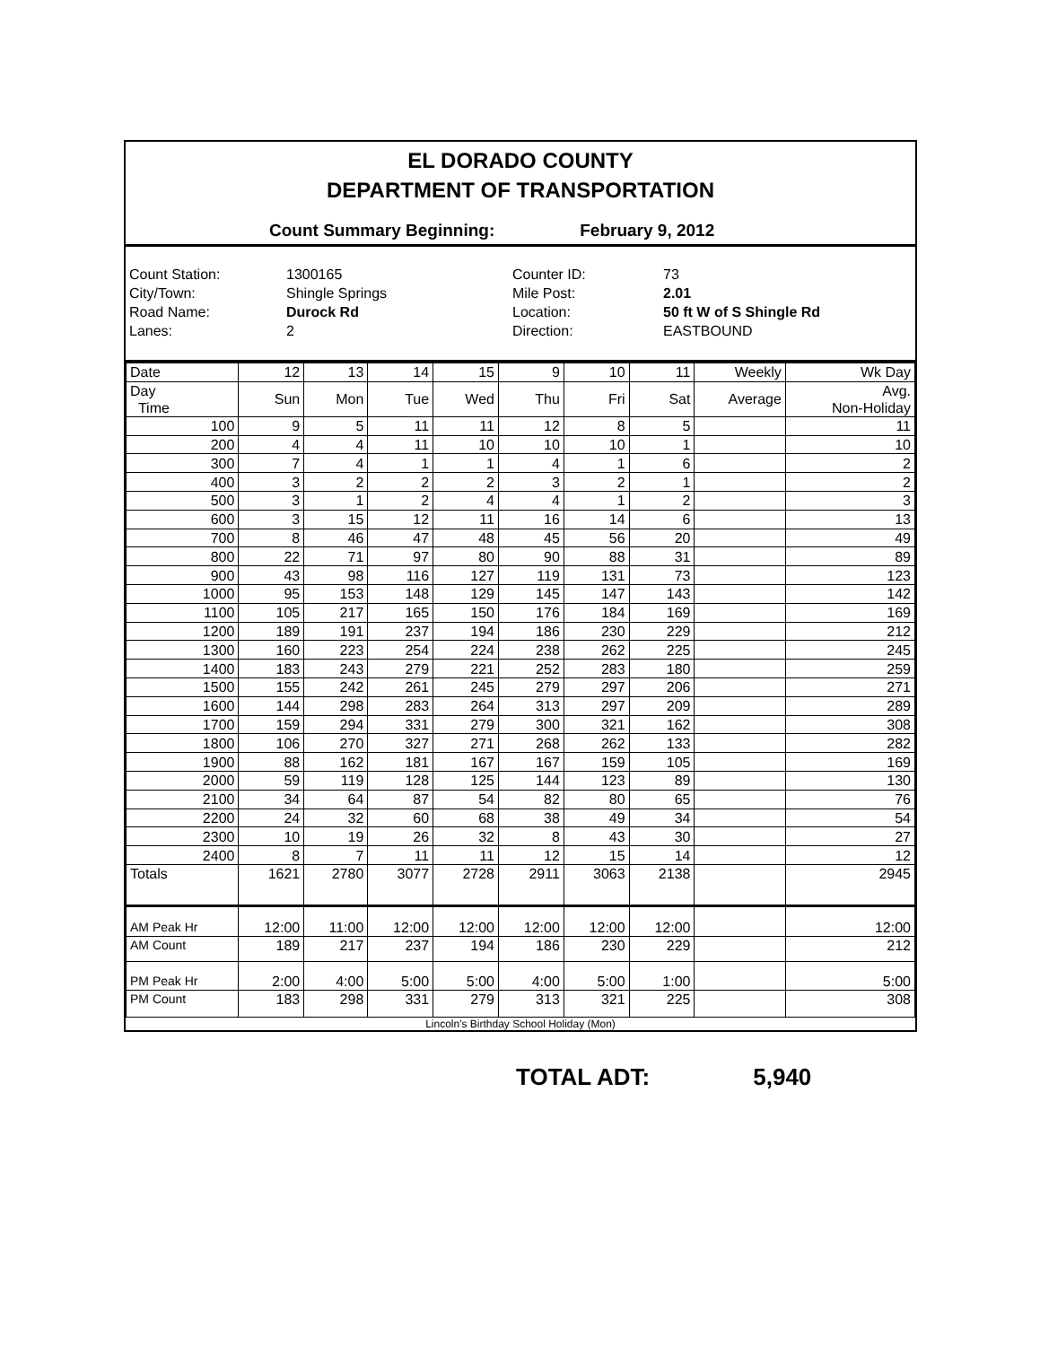EL DORADO COUNTY
DEPARTMENT OF TRANSPORTATION
Count Summary Beginning: February 9, 2012
Count Station:
1300165
Counter ID:
73
City/Town:
Shingle Springs
Mile Post:
2.01
Road Name:
Durock Rd
Location:
50 ft W of S Shingle Rd
Lanes:
2
Direction:
EASTBOUND
| Date | 12 | 13 | 14 | 15 | 9 | 10 | 11 | Weekly | Wk Day |
| Day Time | Sun | Mon | Tue | Wed | Thu | Fri | Sat | Average | Avg. Non-Holiday |
| 100 | 9 | 5 | 11 | 11 | 12 | 8 | 5 | | 11 |
| 200 | 4 | 4 | 11 | 10 | 10 | 10 | 1 | | 10 |
| 300 | 7 | 4 | 1 | 1 | 4 | 1 | 6 | | 2 |
| 400 | 3 | 2 | 2 | 2 | 3 | 2 | 1 | | 2 |
| 500 | 3 | 1 | 2 | 4 | 4 | 1 | 2 | | 3 |
| 600 | 3 | 15 | 12 | 11 | 16 | 14 | 6 | | 13 |
| 700 | 8 | 46 | 47 | 48 | 45 | 56 | 20 | | 49 |
| 800 | 22 | 71 | 97 | 80 | 90 | 88 | 31 | | 89 |
| 900 | 43 | 98 | 116 | 127 | 119 | 131 | 73 | | 123 |
| 1000 | 95 | 153 | 148 | 129 | 145 | 147 | 143 | | 142 |
| 1100 | 105 | 217 | 165 | 150 | 176 | 184 | 169 | | 169 |
| 1200 | 189 | 191 | 237 | 194 | 186 | 230 | 229 | | 212 |
| 1300 | 160 | 223 | 254 | 224 | 238 | 262 | 225 | | 245 |
| 1400 | 183 | 243 | 279 | 221 | 252 | 283 | 180 | | 259 |
| 1500 | 155 | 242 | 261 | 245 | 279 | 297 | 206 | | 271 |
| 1600 | 144 | 298 | 283 | 264 | 313 | 297 | 209 | | 289 |
| 1700 | 159 | 294 | 331 | 279 | 300 | 321 | 162 | | 308 |
| 1800 | 106 | 270 | 327 | 271 | 268 | 262 | 133 | | 282 |
| 1900 | 88 | 162 | 181 | 167 | 167 | 159 | 105 | | 169 |
| 2000 | 59 | 119 | 128 | 125 | 144 | 123 | 89 | | 130 |
| 2100 | 34 | 64 | 87 | 54 | 82 | 80 | 65 | | 76 |
| 2200 | 24 | 32 | 60 | 68 | 38 | 49 | 34 | | 54 |
| 2300 | 10 | 19 | 26 | 32 | 8 | 43 | 30 | | 27 |
| 2400 | 8 | 7 | 11 | 11 | 12 | 15 | 14 | | 12 |
| Totals | 1621 | 2780 | 3077 | 2728 | 2911 | 3063 | 2138 | | 2945 |
| AM Peak Hr | 12:00 | 11:00 | 12:00 | 12:00 | 12:00 | 12:00 | 12:00 | | 12:00 |
| AM Count | 189 | 217 | 237 | 194 | 186 | 230 | 229 | | 212 |
| PM Peak Hr | 2:00 | 4:00 | 5:00 | 5:00 | 4:00 | 5:00 | 1:00 | | 5:00 |
| PM Count | 183 | 298 | 331 | 279 | 313 | 321 | 225 | | 308 |
Lincoln's Birthday School Holiday (Mon)
TOTAL ADT: 5,940